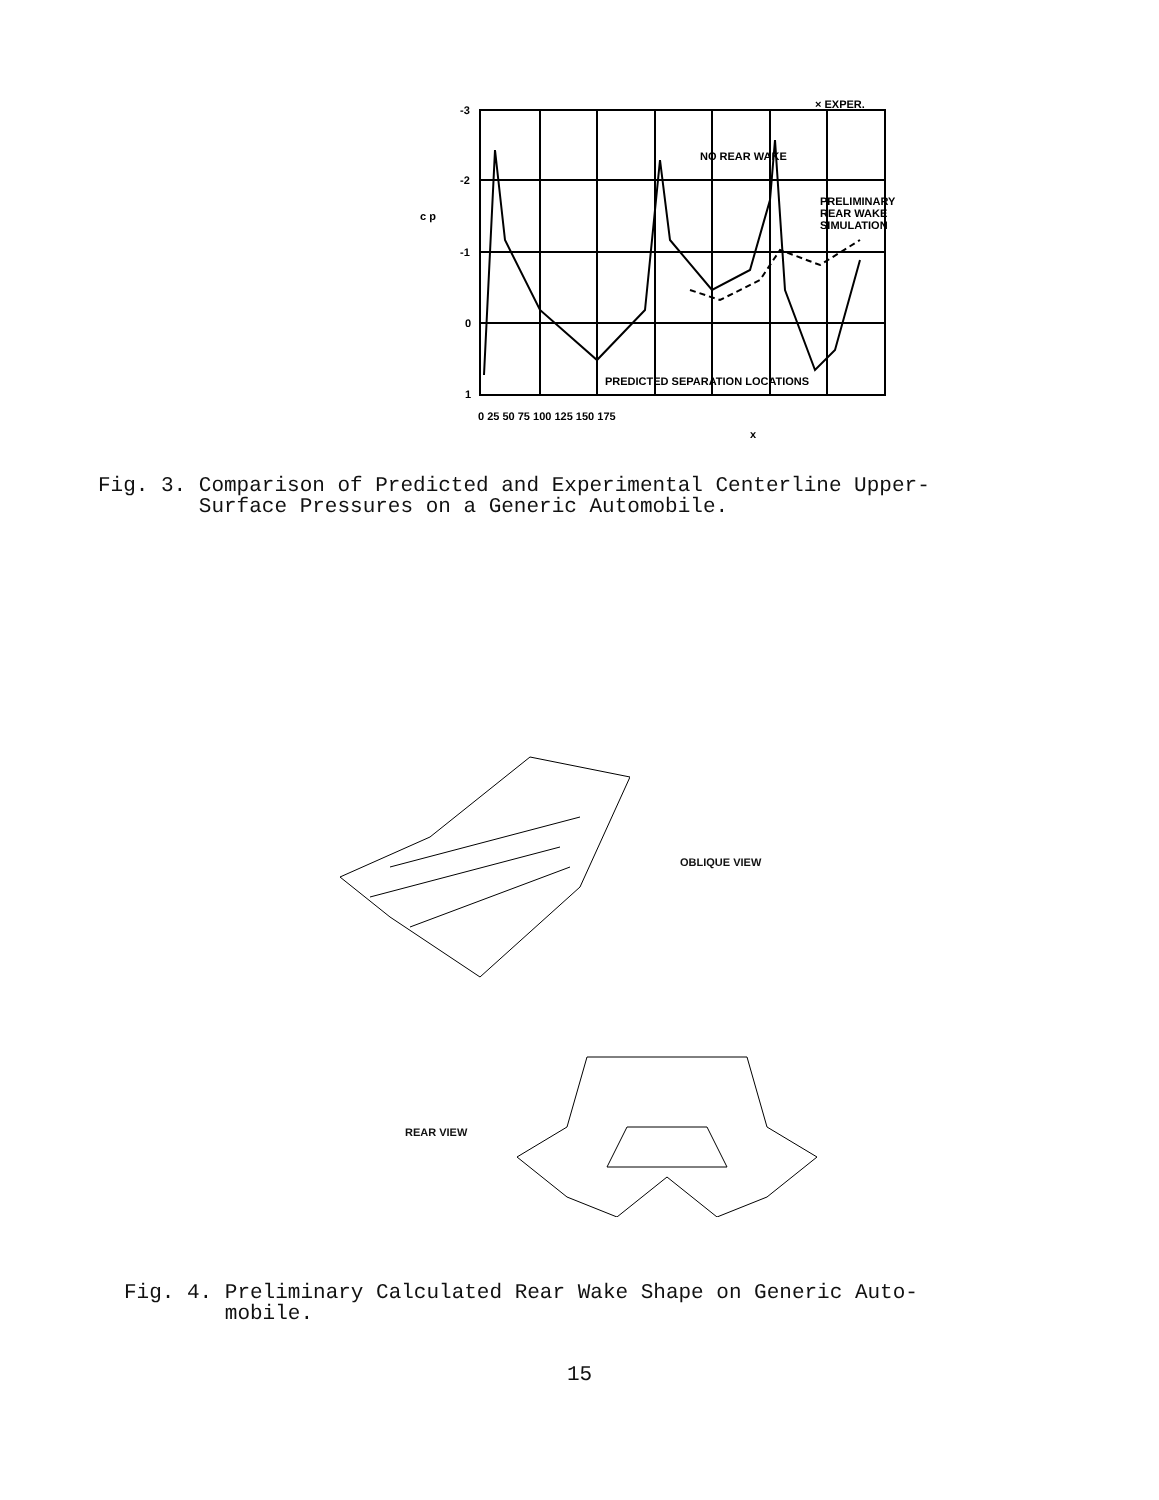-3
-2
c p
-1
0
1
0 25 50 75 100 125 150 175
x
× EXPER.
NO REAR WAKE
PRELIMINARY
REAR WAKE
SIMULATION
PREDICTED SEPARATION LOCATIONS
Fig. 3. Comparison of Predicted and Experimental Centerline Upper-
Surface Pressures on a Generic Automobile.
OBLIQUE VIEW
REAR VIEW
Fig. 4. Preliminary Calculated Rear Wake Shape on Generic Auto-
mobile.
15